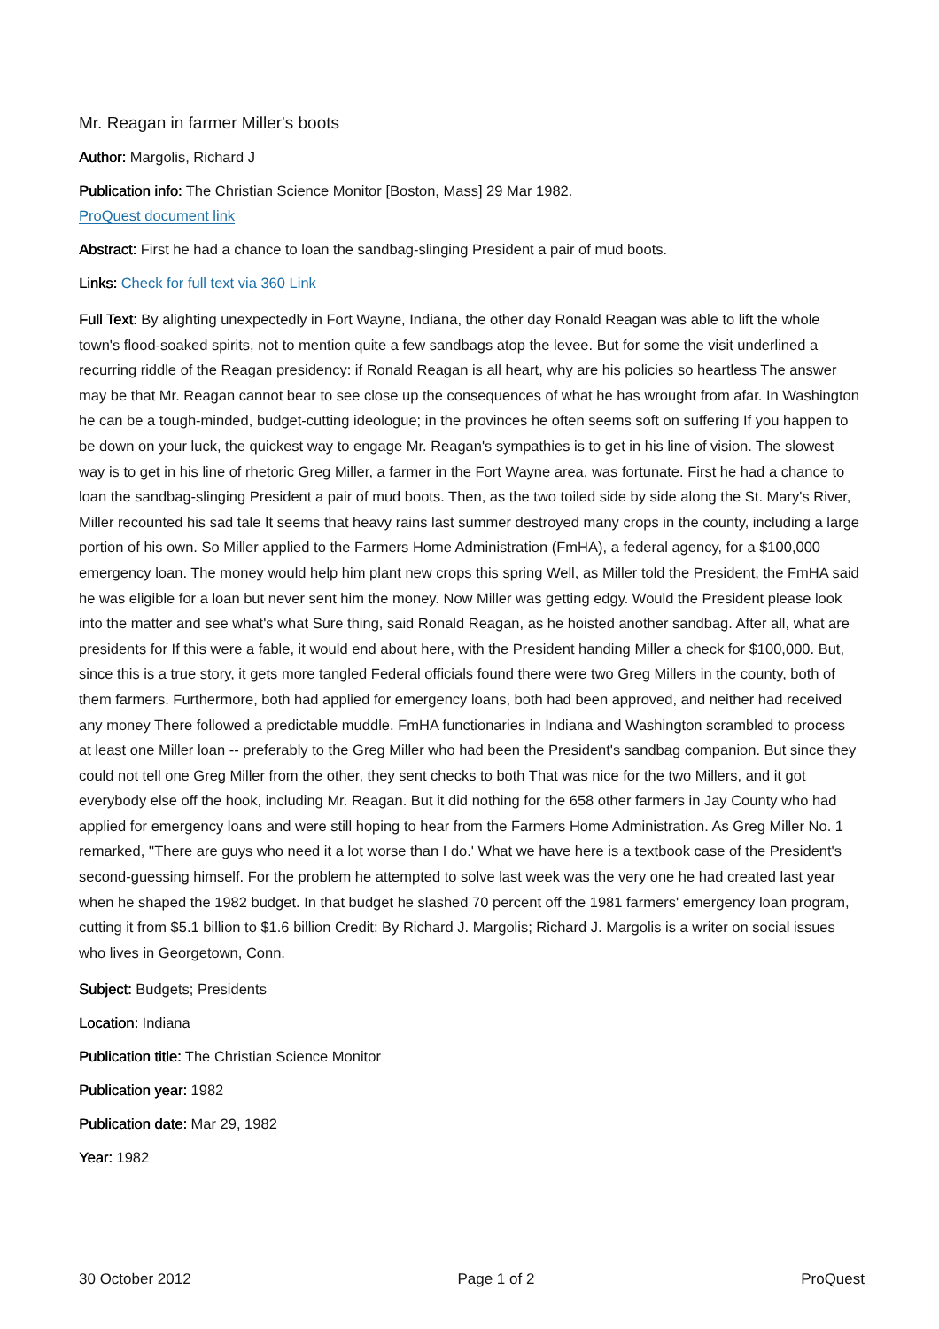Mr. Reagan in farmer Miller's boots
Author: Margolis, Richard J
Publication info: The Christian Science Monitor [Boston, Mass] 29 Mar 1982.
ProQuest document link
Abstract: First he had a chance to loan the sandbag-slinging President a pair of mud boots.
Links: Check for full text via 360 Link
Full Text: By alighting unexpectedly in Fort Wayne, Indiana, the other day Ronald Reagan was able to lift the whole town's flood-soaked spirits, not to mention quite a few sandbags atop the levee. But for some the visit underlined a recurring riddle of the Reagan presidency: if Ronald Reagan is all heart, why are his policies so heartless The answer may be that Mr. Reagan cannot bear to see close up the consequences of what he has wrought from afar. In Washington he can be a tough-minded, budget-cutting ideologue; in the provinces he often seems soft on suffering If you happen to be down on your luck, the quickest way to engage Mr. Reagan's sympathies is to get in his line of vision. The slowest way is to get in his line of rhetoric Greg Miller, a farmer in the Fort Wayne area, was fortunate. First he had a chance to loan the sandbag-slinging President a pair of mud boots. Then, as the two toiled side by side along the St. Mary's River, Miller recounted his sad tale It seems that heavy rains last summer destroyed many crops in the county, including a large portion of his own. So Miller applied to the Farmers Home Administration (FmHA), a federal agency, for a $100,000 emergency loan. The money would help him plant new crops this spring Well, as Miller told the President, the FmHA said he was eligible for a loan but never sent him the money. Now Miller was getting edgy. Would the President please look into the matter and see what's what Sure thing, said Ronald Reagan, as he hoisted another sandbag. After all, what are presidents for If this were a fable, it would end about here, with the President handing Miller a check for $100,000. But, since this is a true story, it gets more tangled Federal officials found there were two Greg Millers in the county, both of them farmers. Furthermore, both had applied for emergency loans, both had been approved, and neither had received any money There followed a predictable muddle. FmHA functionaries in Indiana and Washington scrambled to process at least one Miller loan -- preferably to the Greg Miller who had been the President's sandbag companion. But since they could not tell one Greg Miller from the other, they sent checks to both That was nice for the two Millers, and it got everybody else off the hook, including Mr. Reagan. But it did nothing for the 658 other farmers in Jay County who had applied for emergency loans and were still hoping to hear from the Farmers Home Administration. As Greg Miller No. 1 remarked, ''There are guys who need it a lot worse than I do.' What we have here is a textbook case of the President's second-guessing himself. For the problem he attempted to solve last week was the very one he had created last year when he shaped the 1982 budget. In that budget he slashed 70 percent off the 1981 farmers' emergency loan program, cutting it from $5.1 billion to $1.6 billion Credit: By Richard J. Margolis; Richard J. Margolis is a writer on social issues who lives in Georgetown, Conn.
Subject: Budgets; Presidents
Location: Indiana
Publication title: The Christian Science Monitor
Publication year: 1982
Publication date: Mar 29, 1982
Year: 1982
30 October 2012 Page 1 of 2 ProQuest